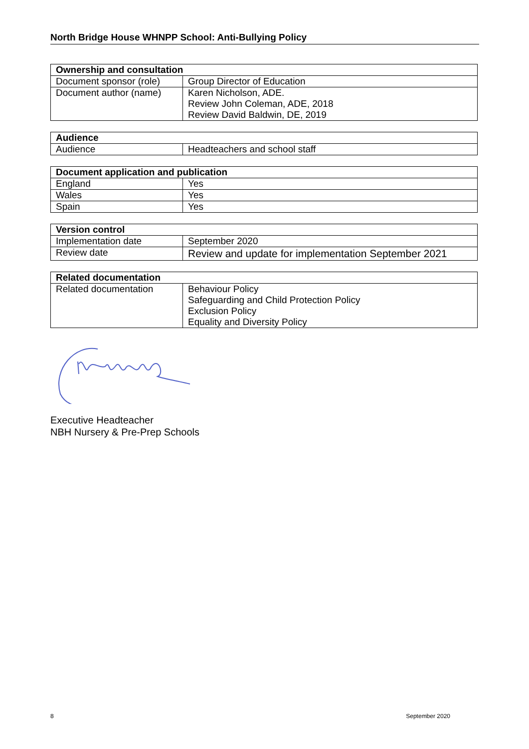North Bridge House WHNPP School: Anti-Bullying Policy
| Ownership and consultation | |
| --- | --- |
| Document sponsor (role) | Group Director of Education |
| Document author (name) | Karen Nicholson, ADE. Review John Coleman, ADE, 2018 Review David Baldwin, DE, 2019 |
| Audience | |
| --- | --- |
| Audience | Headteachers and school staff |
| Document application and publication | |
| --- | --- |
| England | Yes |
| Wales | Yes |
| Spain | Yes |
| Version control | |
| --- | --- |
| Implementation date | September 2020 |
| Review date | Review and update for implementation September 2021 |
| Related documentation | |
| --- | --- |
| Related documentation | Behaviour Policy Safeguarding and Child Protection Policy Exclusion Policy Equality and Diversity Policy |
Executive Headteacher
NBH Nursery & Pre-Prep Schools
8 September 2020